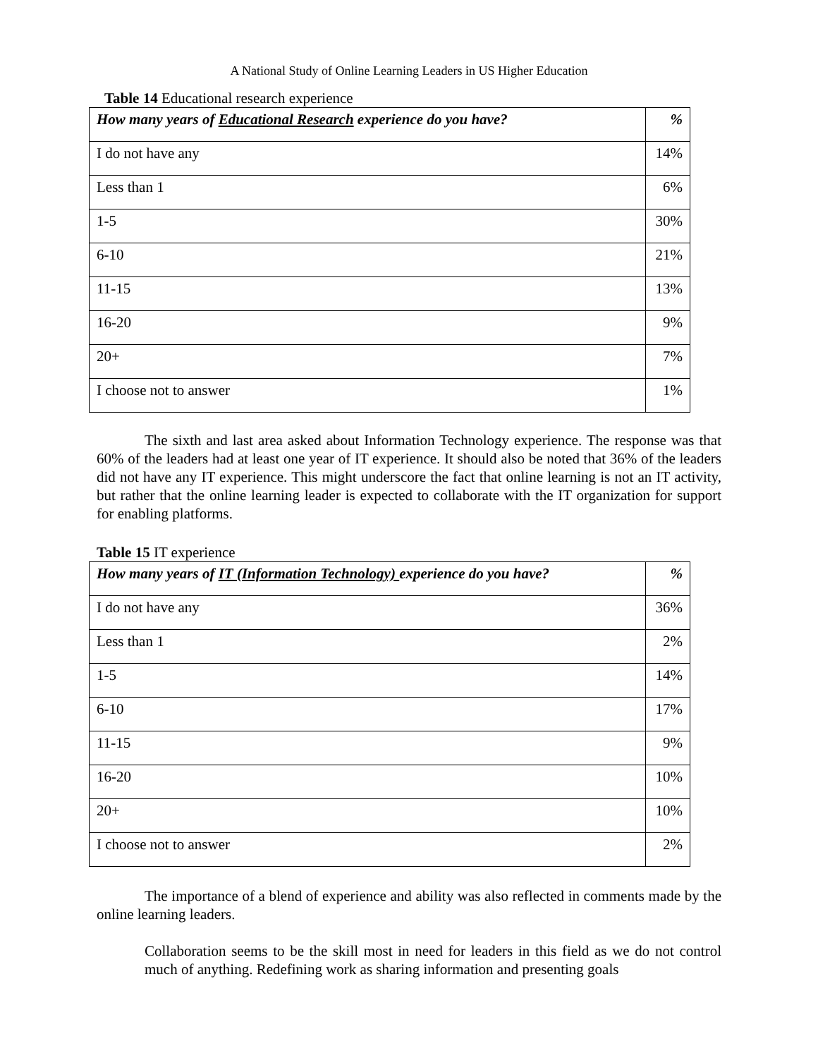A National Study of Online Learning Leaders in US Higher Education
Table 14 Educational research experience
| How many years of Educational Research experience do you have? | % |
| --- | --- |
| I do not have any | 14% |
| Less than 1 | 6% |
| 1-5 | 30% |
| 6-10 | 21% |
| 11-15 | 13% |
| 16-20 | 9% |
| 20+ | 7% |
| I choose not to answer | 1% |
The sixth and last area asked about Information Technology experience. The response was that 60% of the leaders had at least one year of IT experience. It should also be noted that 36% of the leaders did not have any IT experience. This might underscore the fact that online learning is not an IT activity, but rather that the online learning leader is expected to collaborate with the IT organization for support for enabling platforms.
Table 15 IT experience
| How many years of IT (Information Technology) experience do you have? | % |
| --- | --- |
| I do not have any | 36% |
| Less than 1 | 2% |
| 1-5 | 14% |
| 6-10 | 17% |
| 11-15 | 9% |
| 16-20 | 10% |
| 20+ | 10% |
| I choose not to answer | 2% |
The importance of a blend of experience and ability was also reflected in comments made by the online learning leaders.
Collaboration seems to be the skill most in need for leaders in this field as we do not control much of anything. Redefining work as sharing information and presenting goals